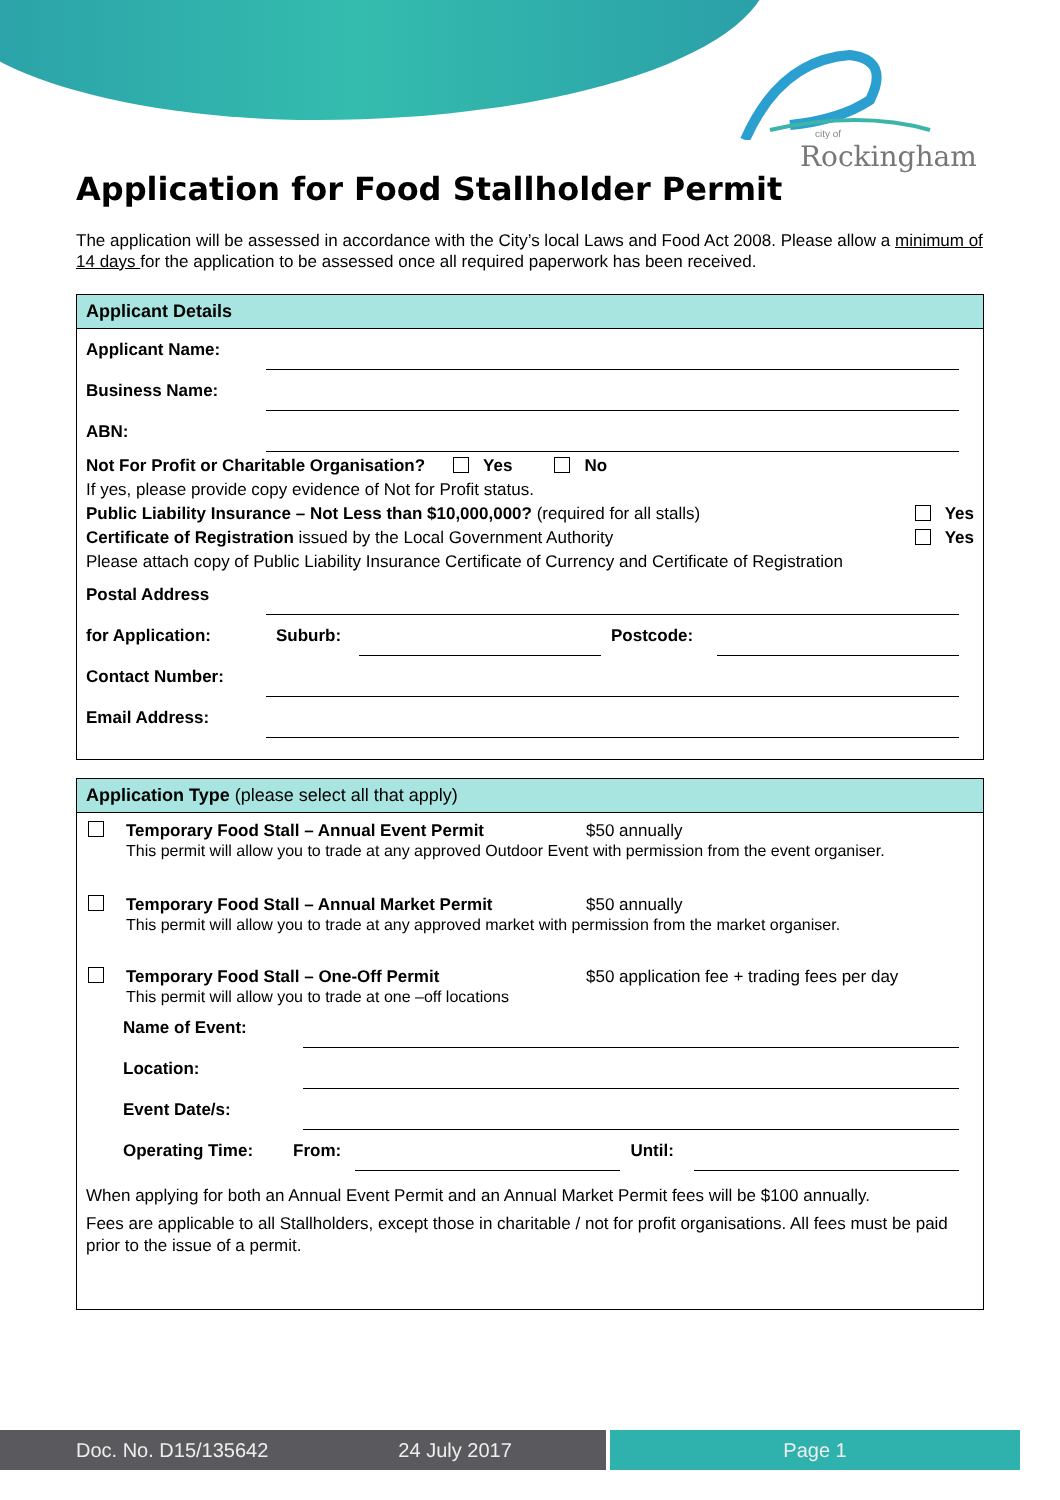city of
Rockingham
Application for Food Stallholder Permit
The application will be assessed in accordance with the City’s local Laws and Food Act 2008. Please allow a minimum of 14 days for the application to be assessed once all required paperwork has been received.
Applicant Details
Applicant Name:
Business Name:
ABN:
Not For Profit or Charitable Organisation? Yes No
If yes, please provide copy evidence of Not for Profit status.
Public Liability Insurance – Not Less than $10,000,000? (required for all stalls) Yes
Certificate of Registration issued by the Local Government Authority Yes
Please attach copy of Public Liability Insurance Certificate of Currency and Certificate of Registration
Postal Address
for Application: Suburb: Postcode:
Contact Number:
Email Address:
Application Type (please select all that apply)
Temporary Food Stall – Annual Event Permit $50 annually
This permit will allow you to trade at any approved Outdoor Event with permission from the event organiser.
Temporary Food Stall – Annual Market Permit $50 annually
This permit will allow you to trade at any approved market with permission from the market organiser.
Temporary Food Stall – One-Off Permit $50 application fee + trading fees per day
This permit will allow you to trade at one –off locations
Name of Event:
Location:
Event Date/s:
Operating Time: From: Until:
When applying for both an Annual Event Permit and an Annual Market Permit fees will be $100 annually.
Fees are applicable to all Stallholders, except those in charitable / not for profit organisations. All fees must be paid prior to the issue of a permit.
Doc. No. D15/135642 24 July 2017 Page 1